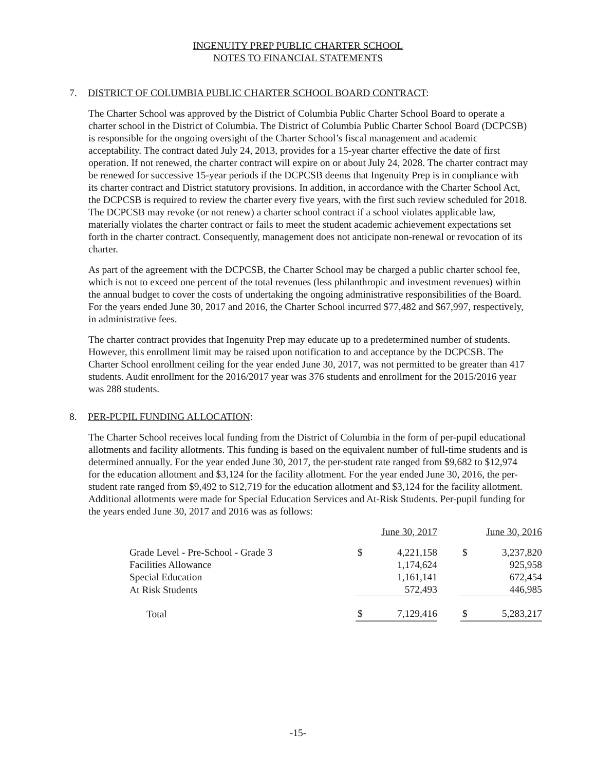INGENUITY PREP PUBLIC CHARTER SCHOOL
NOTES TO FINANCIAL STATEMENTS
7. DISTRICT OF COLUMBIA PUBLIC CHARTER SCHOOL BOARD CONTRACT:
The Charter School was approved by the District of Columbia Public Charter School Board to operate a charter school in the District of Columbia. The District of Columbia Public Charter School Board (DCPCSB) is responsible for the ongoing oversight of the Charter School’s fiscal management and academic acceptability. The contract dated July 24, 2013, provides for a 15-year charter effective the date of first operation. If not renewed, the charter contract will expire on or about July 24, 2028. The charter contract may be renewed for successive 15-year periods if the DCPCSB deems that Ingenuity Prep is in compliance with its charter contract and District statutory provisions. In addition, in accordance with the Charter School Act, the DCPCSB is required to review the charter every five years, with the first such review scheduled for 2018. The DCPCSB may revoke (or not renew) a charter school contract if a school violates applicable law, materially violates the charter contract or fails to meet the student academic achievement expectations set forth in the charter contract. Consequently, management does not anticipate non-renewal or revocation of its charter.
As part of the agreement with the DCPCSB, the Charter School may be charged a public charter school fee, which is not to exceed one percent of the total revenues (less philanthropic and investment revenues) within the annual budget to cover the costs of undertaking the ongoing administrative responsibilities of the Board. For the years ended June 30, 2017 and 2016, the Charter School incurred $77,482 and $67,997, respectively, in administrative fees.
The charter contract provides that Ingenuity Prep may educate up to a predetermined number of students. However, this enrollment limit may be raised upon notification to and acceptance by the DCPCSB. The Charter School enrollment ceiling for the year ended June 30, 2017, was not permitted to be greater than 417 students. Audit enrollment for the 2016/2017 year was 376 students and enrollment for the 2015/2016 year was 288 students.
8. PER-PUPIL FUNDING ALLOCATION:
The Charter School receives local funding from the District of Columbia in the form of per-pupil educational allotments and facility allotments. This funding is based on the equivalent number of full-time students and is determined annually. For the year ended June 30, 2017, the per-student rate ranged from $9,682 to $12,974 for the education allotment and $3,124 for the facility allotment. For the year ended June 30, 2016, the per-student rate ranged from $9,492 to $12,719 for the education allotment and $3,124 for the facility allotment. Additional allotments were made for Special Education Services and At-Risk Students. Per-pupil funding for the years ended June 30, 2017 and 2016 was as follows:
| | June 30, 2017 | | | June 30, 2016 | |
| Grade Level - Pre-School - Grade 3 | $ | 4,221,158 | | $ | 3,237,820 |
| Facilities Allowance | | 1,174,624 | | | 925,958 |
| Special Education | | 1,161,141 | | | 672,454 |
| At Risk Students | | 572,493 | | | 446,985 |
| Total | $ | 7,129,416 | | $ | 5,283,217 |
-15-